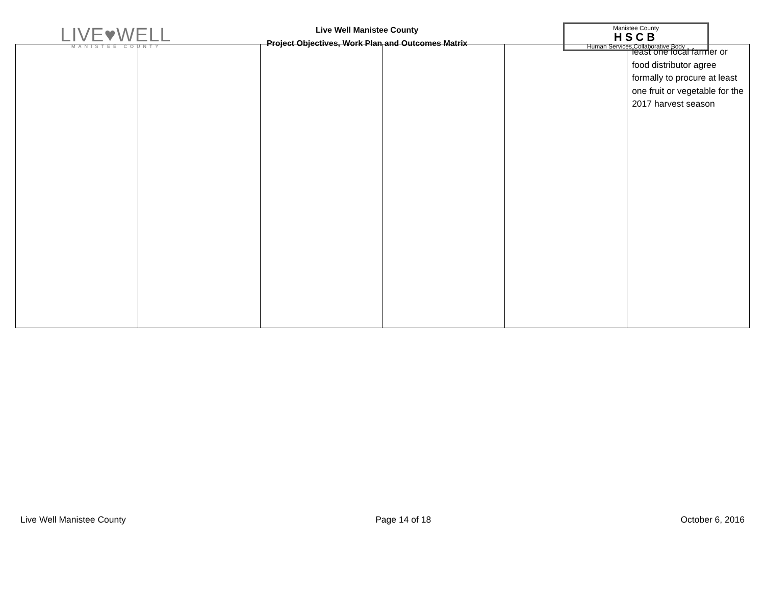LIVE♥WELL
MANISTEE COUNTY
Live Well Manistee County
Project Objectives, Work Plan and Outcomes Matrix
Manistee County
HSCB
Human Services Collaborative Body
| | | | | | least one local farmer or food distributor agree formally to procure at least one fruit or vegetable for the 2017 harvest season |
Live Well Manistee County Page 14 of 18 October 6, 2016